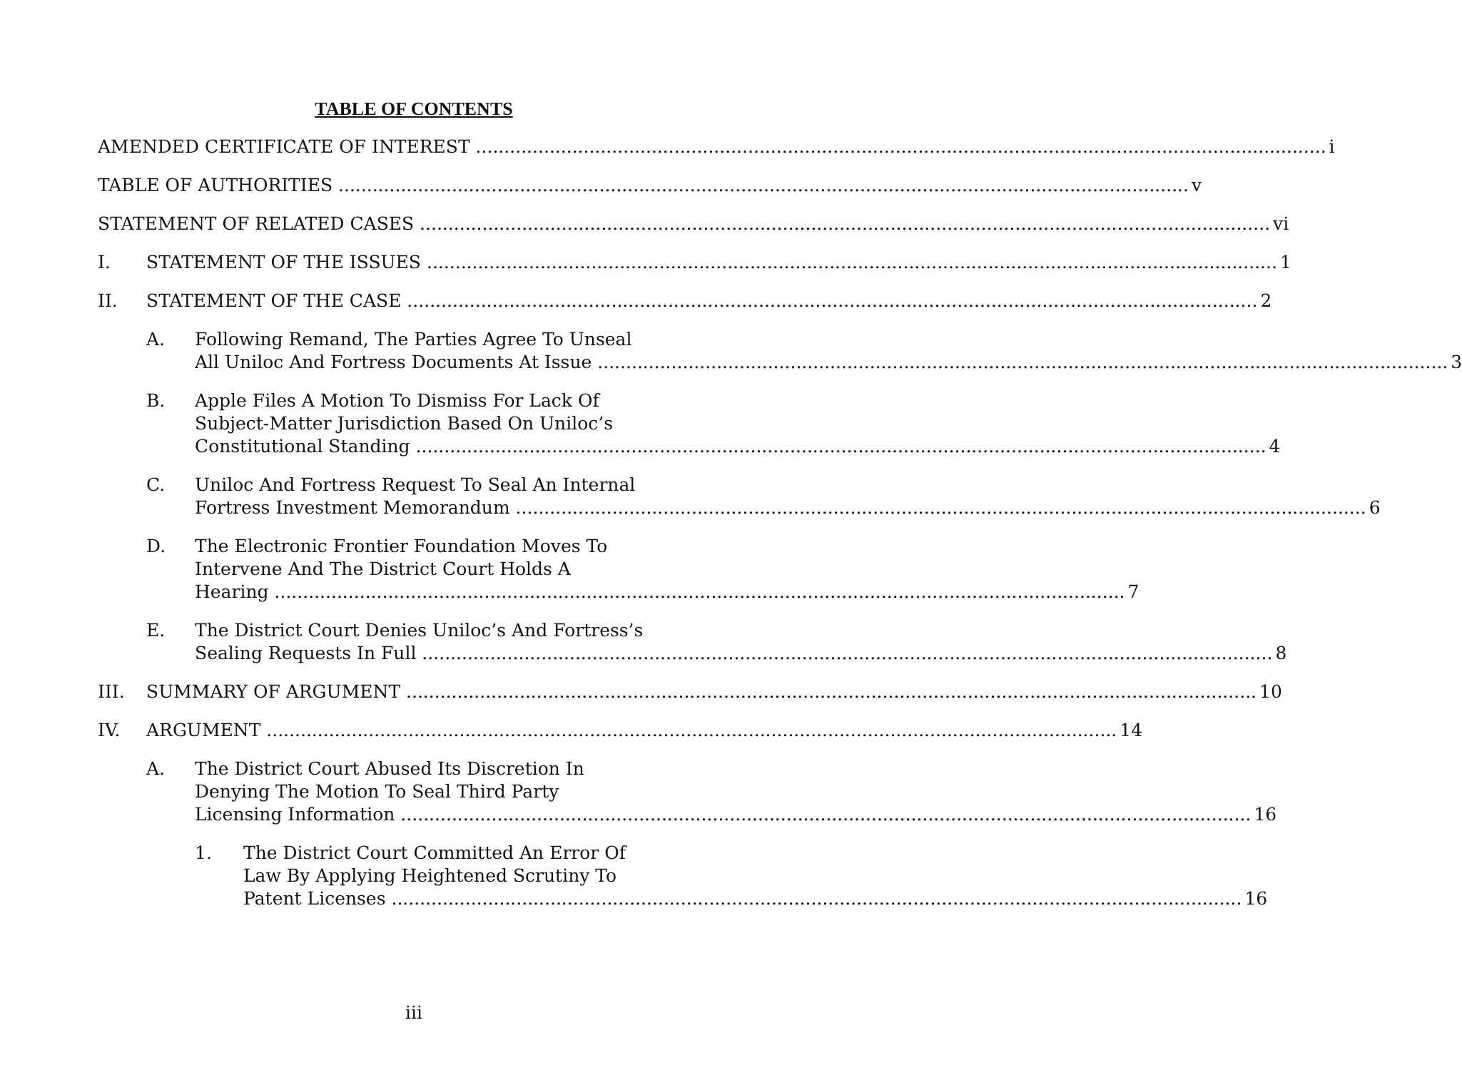TABLE OF CONTENTS
AMENDED CERTIFICATE OF INTEREST i
TABLE OF AUTHORITIES v
STATEMENT OF RELATED CASES vi
I. STATEMENT OF THE ISSUES 1
II. STATEMENT OF THE CASE 2
A. Following Remand, The Parties Agree To Unseal
All Uniloc And Fortress Documents At Issue 3
B. Apple Files A Motion To Dismiss For Lack Of
Subject-Matter Jurisdiction Based On Uniloc’s
Constitutional Standing 4
C. Uniloc And Fortress Request To Seal An Internal
Fortress Investment Memorandum 6
D. The Electronic Frontier Foundation Moves To
Intervene And The District Court Holds A
Hearing 7
E. The District Court Denies Uniloc’s And Fortress’s
Sealing Requests In Full 8
III. SUMMARY OF ARGUMENT 10
IV. ARGUMENT 14
A. The District Court Abused Its Discretion In
Denying The Motion To Seal Third Party
Licensing Information 16
1. The District Court Committed An Error Of
Law By Applying Heightened Scrutiny To
Patent Licenses 16
iii